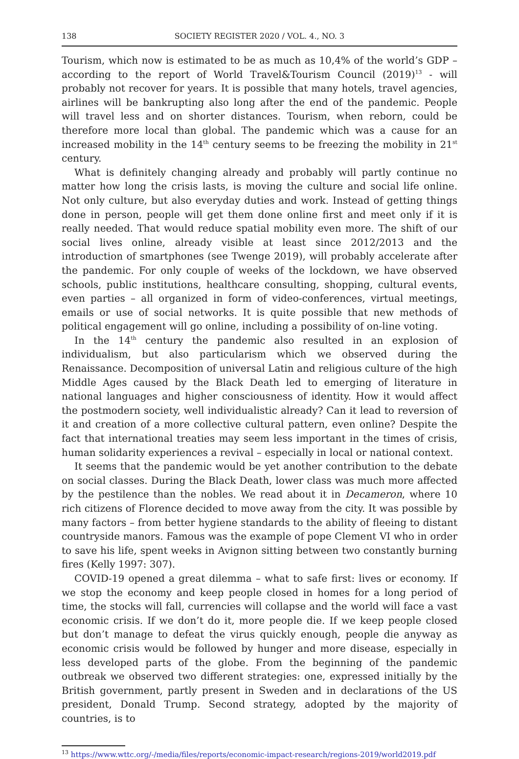138 SOCIETY REGISTER 2020 / VOL. 4., NO. 3
Tourism, which now is estimated to be as much as 10,4% of the world’s GDP – according to the report of World Travel&Tourism Council (2019)<sup>13</sup> - will probably not recover for years. It is possible that many hotels, travel agencies, airlines will be bankrupting also long after the end of the pandemic. People will travel less and on shorter distances. Tourism, when reborn, could be therefore more local than global. The pandemic which was a cause for an increased mobility in the 14<sup>th</sup> century seems to be freezing the mobility in 21<sup>st</sup> century.
What is definitely changing already and probably will partly continue no matter how long the crisis lasts, is moving the culture and social life online. Not only culture, but also everyday duties and work. Instead of getting things done in person, people will get them done online first and meet only if it is really needed. That would reduce spatial mobility even more. The shift of our social lives online, already visible at least since 2012/2013 and the introduction of smartphones (see Twenge 2019), will probably accelerate after the pandemic. For only couple of weeks of the lockdown, we have observed schools, public institutions, healthcare consulting, shopping, cultural events, even parties – all organized in form of video-conferences, virtual meetings, emails or use of social networks. It is quite possible that new methods of political engagement will go online, including a possibility of on-line voting.
In the 14<sup>th</sup> century the pandemic also resulted in an explosion of individualism, but also particularism which we observed during the Renaissance. Decomposition of universal Latin and religious culture of the high Middle Ages caused by the Black Death led to emerging of literature in national languages and higher consciousness of identity. How it would affect the postmodern society, well individualistic already? Can it lead to reversion of it and creation of a more collective cultural pattern, even online? Despite the fact that international treaties may seem less important in the times of crisis, human solidarity experiences a revival – especially in local or national context.
It seems that the pandemic would be yet another contribution to the debate on social classes. During the Black Death, lower class was much more affected by the pestilence than the nobles. We read about it in Decameron, where 10 rich citizens of Florence decided to move away from the city. It was possible by many factors – from better hygiene standards to the ability of fleeing to distant countryside manors. Famous was the example of pope Clement VI who in order to save his life, spent weeks in Avignon sitting between two constantly burning fires (Kelly 1997: 307).
COVID-19 opened a great dilemma – what to safe first: lives or economy. If we stop the economy and keep people closed in homes for a long period of time, the stocks will fall, currencies will collapse and the world will face a vast economic crisis. If we don’t do it, more people die. If we keep people closed but don’t manage to defeat the virus quickly enough, people die anyway as economic crisis would be followed by hunger and more disease, especially in less developed parts of the globe. From the beginning of the pandemic outbreak we observed two different strategies: one, expressed initially by the British government, partly present in Sweden and in declarations of the US president, Donald Trump. Second strategy, adopted by the majority of countries, is to
<sup>13</sup> https://www.wttc.org/-/media/files/reports/economic-impact-research/regions-2019/world2019.pdf